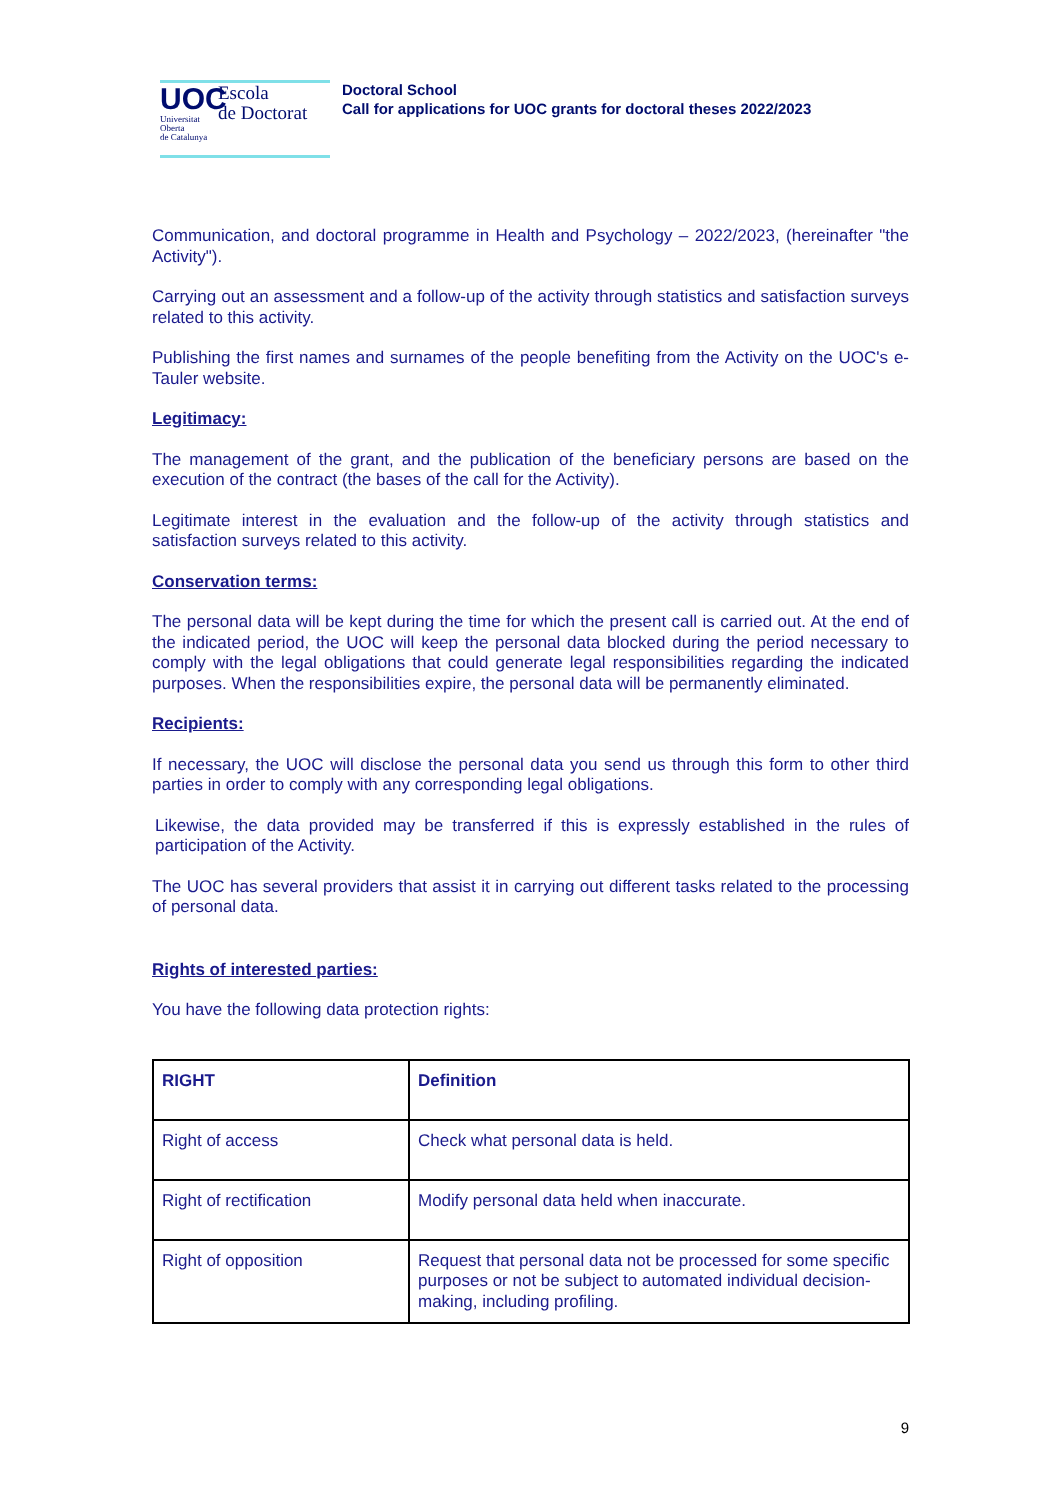UOC
Universitat
Oberta
de Catalunya
Escola
de Doctorat
Doctoral School
Call for applications for UOC grants for doctoral theses 2022/2023
Communication, and doctoral programme in Health and Psychology – 2022/2023, (hereinafter "the Activity").
Carrying out an assessment and a follow-up of the activity through statistics and satisfaction surveys related to this activity.
Publishing the first names and surnames of the people benefiting from the Activity on the UOC's e-Tauler website.
Legitimacy:
The management of the grant, and the publication of the beneficiary persons are based on the execution of the contract (the bases of the call for the Activity).
Legitimate interest in the evaluation and the follow-up of the activity through statistics and satisfaction surveys related to this activity.
Conservation terms:
The personal data will be kept during the time for which the present call is carried out. At the end of the indicated period, the UOC will keep the personal data blocked during the period necessary to comply with the legal obligations that could generate legal responsibilities regarding the indicated purposes. When the responsibilities expire, the personal data will be permanently eliminated.
Recipients:
If necessary, the UOC will disclose the personal data you send us through this form to other third parties in order to comply with any corresponding legal obligations.
Likewise, the data provided may be transferred if this is expressly established in the rules of participation of the Activity.
The UOC has several providers that assist it in carrying out different tasks related to the processing of personal data.
Rights of interested parties:
You have the following data protection rights:
| RIGHT | Definition |
| --- | --- |
| Right of access | Check what personal data is held. |
| Right of rectification | Modify personal data held when inaccurate. |
| Right of opposition | Request that personal data not be processed for some specific purposes or not be subject to automated individual decision-making, including profiling. |
9